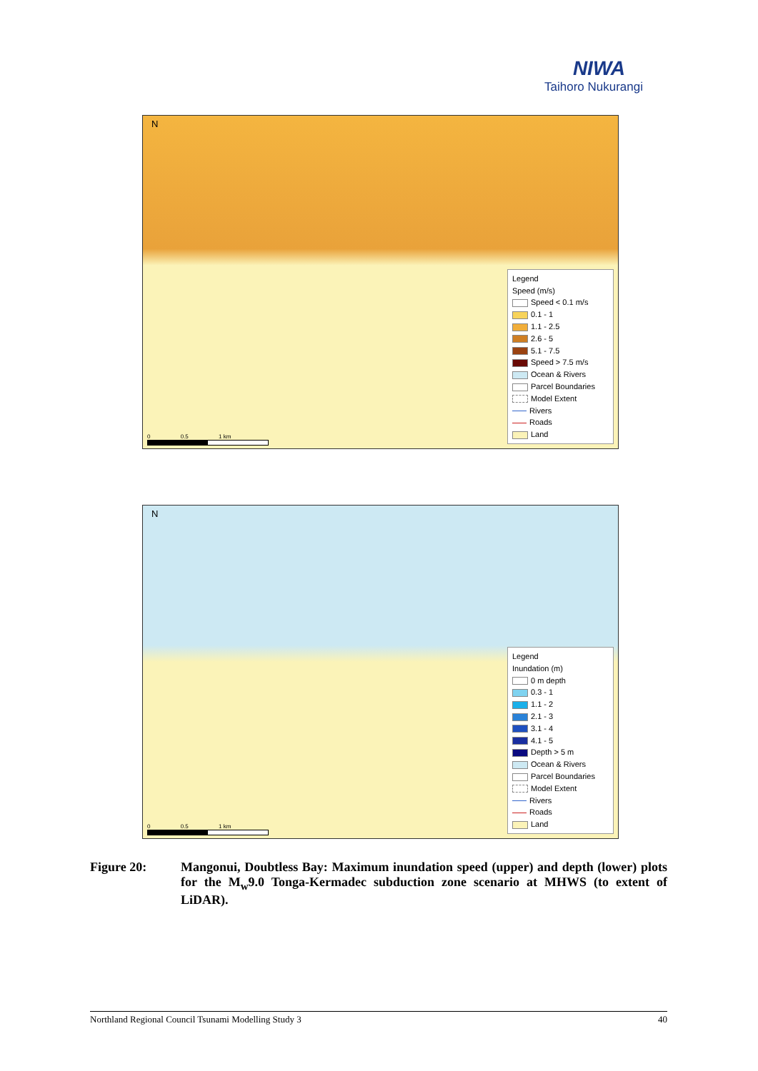NIWA
Taihoro Nukurangi
N
0 0.5 1 km
Legend
Speed (m/s)
Speed < 0.1 m/s
0.1 - 1
1.1 - 2.5
2.6 - 5
5.1 - 7.5
Speed > 7.5 m/s
Ocean & Rivers
Parcel Boundaries
Model Extent
Rivers
Roads
Land
N
0 0.5 1 km
Legend
Inundation (m)
0 m depth
0.3 - 1
1.1 - 2
2.1 - 3
3.1 - 4
4.1 - 5
Depth > 5 m
Ocean & Rivers
Parcel Boundaries
Model Extent
Rivers
Roads
Land
Figure 20: Mangonui, Doubtless Bay: Maximum inundation speed (upper) and depth (lower) plots for the M<sub>w</sub>9.0 Tonga-Kermadec subduction zone scenario at MHWS (to extent of LiDAR).
Northland Regional Council Tsunami Modelling Study 3 40